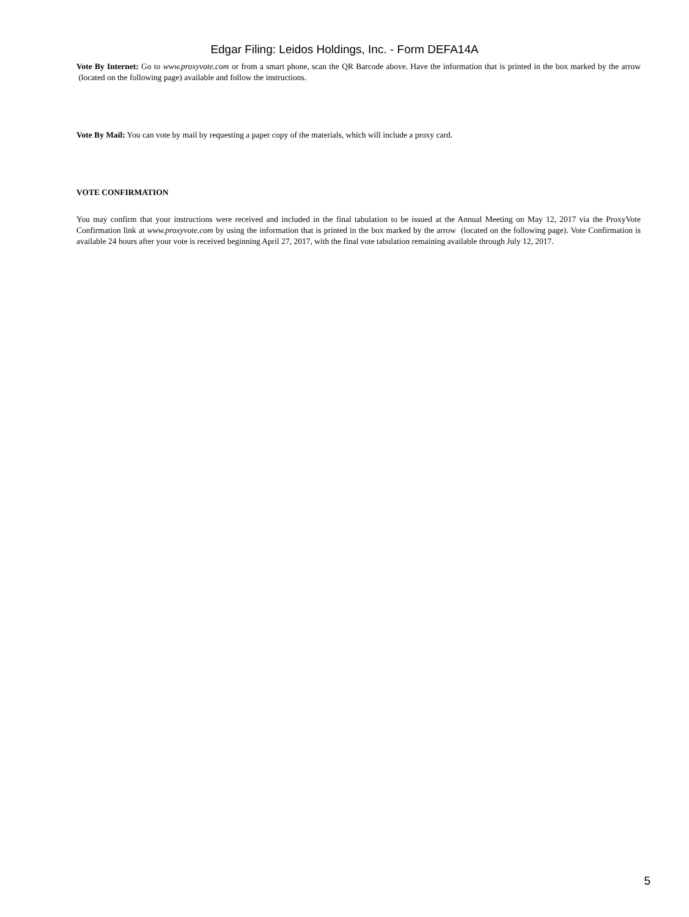Edgar Filing: Leidos Holdings, Inc. - Form DEFA14A
Vote By Internet: Go to www.proxyvote.com or from a smart phone, scan the QR Barcode above. Have the information that is printed in the box marked by the arrow (located on the following page) available and follow the instructions.
Vote By Mail: You can vote by mail by requesting a paper copy of the materials, which will include a proxy card.
VOTE CONFIRMATION
You may confirm that your instructions were received and included in the final tabulation to be issued at the Annual Meeting on May 12, 2017 via the ProxyVote Confirmation link at www.proxyvote.com by using the information that is printed in the box marked by the arrow (located on the following page). Vote Confirmation is available 24 hours after your vote is received beginning April 27, 2017, with the final vote tabulation remaining available through July 12, 2017.
5